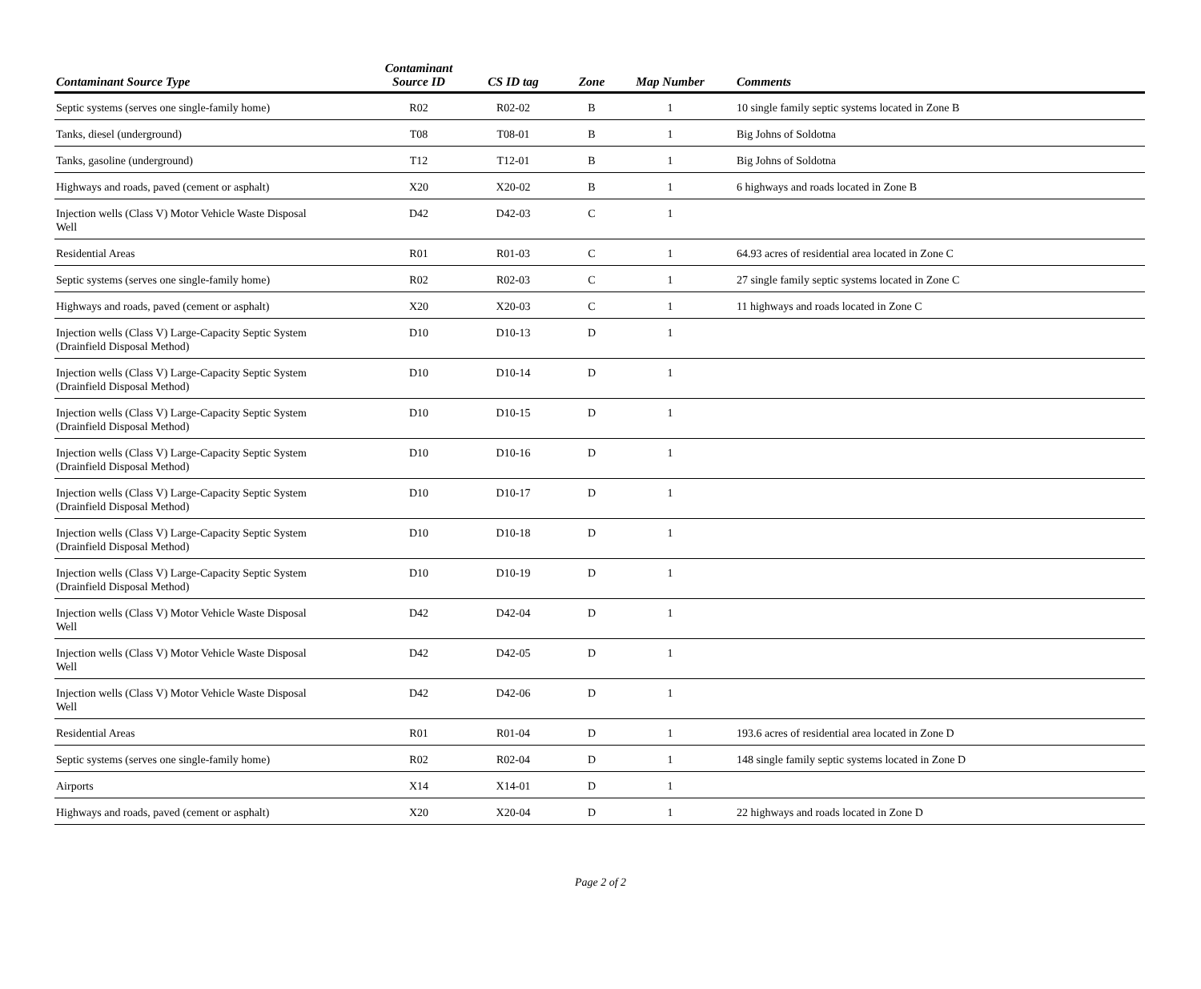| Contaminant Source Type | Contaminant Source ID | CS ID tag | Zone | Map Number | Comments |
| --- | --- | --- | --- | --- | --- |
| Septic systems (serves one single-family home) | R02 | R02-02 | B | 1 | 10 single family septic systems located in Zone B |
| Tanks, diesel (underground) | T08 | T08-01 | B | 1 | Big Johns of Soldotna |
| Tanks, gasoline (underground) | T12 | T12-01 | B | 1 | Big Johns of Soldotna |
| Highways and roads, paved (cement or asphalt) | X20 | X20-02 | B | 1 | 6 highways and roads located in Zone B |
| Injection wells (Class V) Motor Vehicle Waste Disposal Well | D42 | D42-03 | C | 1 | |
| Residential Areas | R01 | R01-03 | C | 1 | 64.93 acres of residential area located in Zone C |
| Septic systems (serves one single-family home) | R02 | R02-03 | C | 1 | 27 single family septic systems located in Zone C |
| Highways and roads, paved (cement or asphalt) | X20 | X20-03 | C | 1 | 11 highways and roads located in Zone C |
| Injection wells (Class V) Large-Capacity Septic System (Drainfield Disposal Method) | D10 | D10-13 | D | 1 | |
| Injection wells (Class V) Large-Capacity Septic System (Drainfield Disposal Method) | D10 | D10-14 | D | 1 | |
| Injection wells (Class V) Large-Capacity Septic System (Drainfield Disposal Method) | D10 | D10-15 | D | 1 | |
| Injection wells (Class V) Large-Capacity Septic System (Drainfield Disposal Method) | D10 | D10-16 | D | 1 | |
| Injection wells (Class V) Large-Capacity Septic System (Drainfield Disposal Method) | D10 | D10-17 | D | 1 | |
| Injection wells (Class V) Large-Capacity Septic System (Drainfield Disposal Method) | D10 | D10-18 | D | 1 | |
| Injection wells (Class V) Large-Capacity Septic System (Drainfield Disposal Method) | D10 | D10-19 | D | 1 | |
| Injection wells (Class V) Motor Vehicle Waste Disposal Well | D42 | D42-04 | D | 1 | |
| Injection wells (Class V) Motor Vehicle Waste Disposal Well | D42 | D42-05 | D | 1 | |
| Injection wells (Class V) Motor Vehicle Waste Disposal Well | D42 | D42-06 | D | 1 | |
| Residential Areas | R01 | R01-04 | D | 1 | 193.6 acres of residential area located in Zone D |
| Septic systems (serves one single-family home) | R02 | R02-04 | D | 1 | 148 single family septic systems located in Zone D |
| Airports | X14 | X14-01 | D | 1 | |
| Highways and roads, paved (cement or asphalt) | X20 | X20-04 | D | 1 | 22 highways and roads located in Zone D |
Page 2 of 2